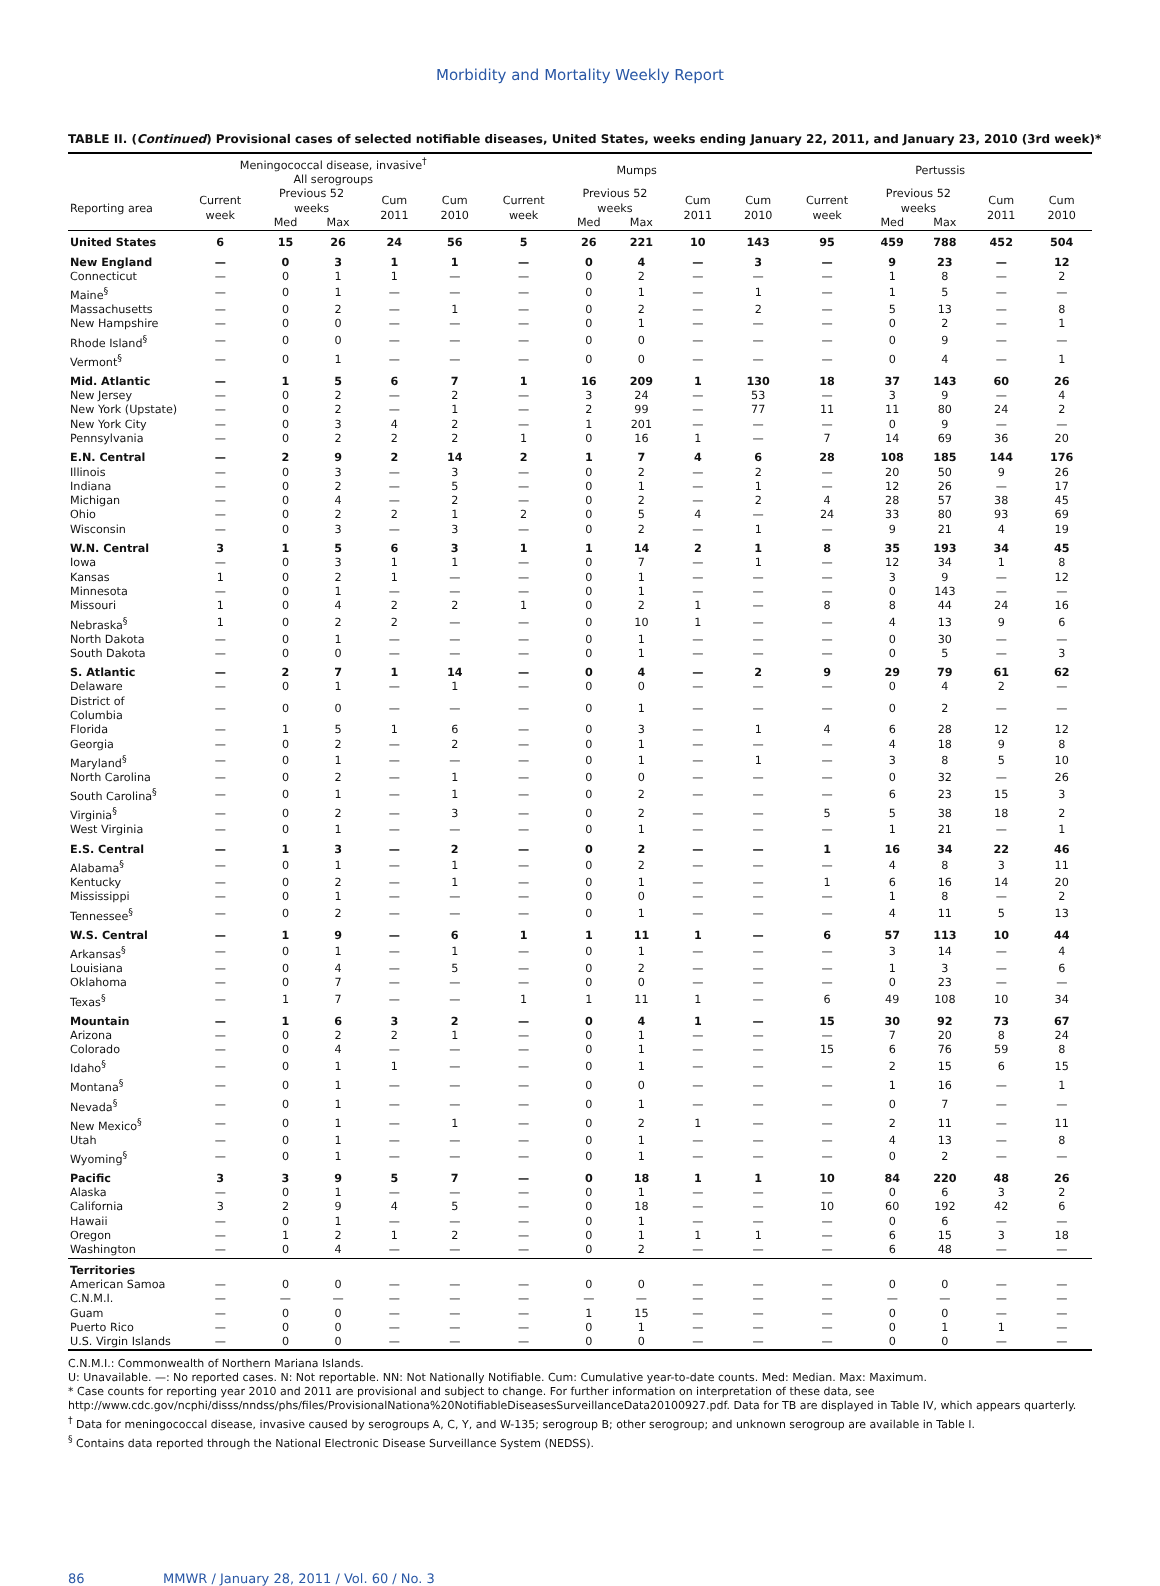Morbidity and Mortality Weekly Report
TABLE II. (Continued) Provisional cases of selected notifiable diseases, United States, weeks ending January 22, 2011, and January 23, 2010 (3rd week)*
| | Meningococcal disease, invasive<sup>†</sup> All serogroups | | | | | Mumps | | | | | Pertussis | | | | |
| --- | --- | --- | --- | --- | --- | --- | --- | --- | --- | --- | --- | --- | --- | --- | --- |
| Reporting area | Current week | Previous 52 weeks | | Cum 2011 | Cum 2010 | Current week | Previous 52 weeks | | Cum 2011 | Cum 2010 | Current week | Previous 52 weeks | | Cum 2011 | Cum 2010 |
| | | Med | Max | | | | Med | Max | | | | Med | Max | | |
| United States | 6 | 15 | 26 | 24 | 56 | 5 | 26 | 221 | 10 | 143 | 95 | 459 | 788 | 452 | 504 |
| New England | — | 0 | 3 | 1 | 1 | — | 0 | 4 | — | 3 | — | 9 | 23 | — | 12 |
| Connecticut | — | 0 | 1 | 1 | — | — | 0 | 2 | — | — | — | 1 | 8 | — | 2 |
| Maine<sup>§</sup> | — | 0 | 1 | — | — | — | 0 | 1 | — | 1 | — | 1 | 5 | — | — |
| Massachusetts | — | 0 | 2 | — | 1 | — | 0 | 2 | — | 2 | — | 5 | 13 | — | 8 |
| New Hampshire | — | 0 | 0 | — | — | — | 0 | 1 | — | — | — | 0 | 2 | — | 1 |
| Rhode Island<sup>§</sup> | — | 0 | 0 | — | — | — | 0 | 0 | — | — | — | 0 | 9 | — | — |
| Vermont<sup>§</sup> | — | 0 | 1 | — | — | — | 0 | 0 | — | — | — | 0 | 4 | — | 1 |
| Mid. Atlantic | — | 1 | 5 | 6 | 7 | 1 | 16 | 209 | 1 | 130 | 18 | 37 | 143 | 60 | 26 |
| New Jersey | — | 0 | 2 | — | 2 | — | 3 | 24 | — | 53 | — | 3 | 9 | — | 4 |
| New York (Upstate) | — | 0 | 2 | — | 1 | — | 2 | 99 | — | 77 | 11 | 11 | 80 | 24 | 2 |
| New York City | — | 0 | 3 | 4 | 2 | — | 1 | 201 | — | — | — | 0 | 9 | — | — |
| Pennsylvania | — | 0 | 2 | 2 | 2 | 1 | 0 | 16 | 1 | — | 7 | 14 | 69 | 36 | 20 |
| E.N. Central | — | 2 | 9 | 2 | 14 | 2 | 1 | 7 | 4 | 6 | 28 | 108 | 185 | 144 | 176 |
| Illinois | — | 0 | 3 | — | 3 | — | 0 | 2 | — | 2 | — | 20 | 50 | 9 | 26 |
| Indiana | — | 0 | 2 | — | 5 | — | 0 | 1 | — | 1 | — | 12 | 26 | — | 17 |
| Michigan | — | 0 | 4 | — | 2 | — | 0 | 2 | — | 2 | 4 | 28 | 57 | 38 | 45 |
| Ohio | — | 0 | 2 | 2 | 1 | 2 | 0 | 5 | 4 | — | 24 | 33 | 80 | 93 | 69 |
| Wisconsin | — | 0 | 3 | — | 3 | — | 0 | 2 | — | 1 | — | 9 | 21 | 4 | 19 |
| W.N. Central | 3 | 1 | 5 | 6 | 3 | 1 | 1 | 14 | 2 | 1 | 8 | 35 | 193 | 34 | 45 |
| Iowa | — | 0 | 3 | 1 | 1 | — | 0 | 7 | — | 1 | — | 12 | 34 | 1 | 8 |
| Kansas | 1 | 0 | 2 | 1 | — | — | 0 | 1 | — | — | — | 3 | 9 | — | 12 |
| Minnesota | — | 0 | 1 | — | — | — | 0 | 1 | — | — | — | 0 | 143 | — | — |
| Missouri | 1 | 0 | 4 | 2 | 2 | 1 | 0 | 2 | 1 | — | 8 | 8 | 44 | 24 | 16 |
| Nebraska<sup>§</sup> | 1 | 0 | 2 | 2 | — | — | 0 | 10 | 1 | — | — | 4 | 13 | 9 | 6 |
| North Dakota | — | 0 | 1 | — | — | — | 0 | 1 | — | — | — | 0 | 30 | — | — |
| South Dakota | — | 0 | 0 | — | — | — | 0 | 1 | — | — | — | 0 | 5 | — | 3 |
| S. Atlantic | — | 2 | 7 | 1 | 14 | — | 0 | 4 | — | 2 | 9 | 29 | 79 | 61 | 62 |
| Delaware | — | 0 | 1 | — | 1 | — | 0 | 0 | — | — | — | 0 | 4 | 2 | — |
| District of Columbia | — | 0 | 0 | — | — | — | 0 | 1 | — | — | — | 0 | 2 | — | — |
| Florida | — | 1 | 5 | 1 | 6 | — | 0 | 3 | — | 1 | 4 | 6 | 28 | 12 | 12 |
| Georgia | — | 0 | 2 | — | 2 | — | 0 | 1 | — | — | — | 4 | 18 | 9 | 8 |
| Maryland<sup>§</sup> | — | 0 | 1 | — | — | — | 0 | 1 | — | 1 | — | 3 | 8 | 5 | 10 |
| North Carolina | — | 0 | 2 | — | 1 | — | 0 | 0 | — | — | — | 0 | 32 | — | 26 |
| South Carolina<sup>§</sup> | — | 0 | 1 | — | 1 | — | 0 | 2 | — | — | — | 6 | 23 | 15 | 3 |
| Virginia<sup>§</sup> | — | 0 | 2 | — | 3 | — | 0 | 2 | — | — | 5 | 5 | 38 | 18 | 2 |
| West Virginia | — | 0 | 1 | — | — | — | 0 | 1 | — | — | — | 1 | 21 | — | 1 |
| E.S. Central | — | 1 | 3 | — | 2 | — | 0 | 2 | — | — | 1 | 16 | 34 | 22 | 46 |
| Alabama<sup>§</sup> | — | 0 | 1 | — | 1 | — | 0 | 2 | — | — | — | 4 | 8 | 3 | 11 |
| Kentucky | — | 0 | 2 | — | 1 | — | 0 | 1 | — | — | 1 | 6 | 16 | 14 | 20 |
| Mississippi | — | 0 | 1 | — | — | — | 0 | 0 | — | — | — | 1 | 8 | — | 2 |
| Tennessee<sup>§</sup> | — | 0 | 2 | — | — | — | 0 | 1 | — | — | — | 4 | 11 | 5 | 13 |
| W.S. Central | — | 1 | 9 | — | 6 | 1 | 1 | 11 | 1 | — | 6 | 57 | 113 | 10 | 44 |
| Arkansas<sup>§</sup> | — | 0 | 1 | — | 1 | — | 0 | 1 | — | — | — | 3 | 14 | — | 4 |
| Louisiana | — | 0 | 4 | — | 5 | — | 0 | 2 | — | — | — | 1 | 3 | — | 6 |
| Oklahoma | — | 0 | 7 | — | — | — | 0 | 0 | — | — | — | 0 | 23 | — | — |
| Texas<sup>§</sup> | — | 1 | 7 | — | — | 1 | 1 | 11 | 1 | — | 6 | 49 | 108 | 10 | 34 |
| Mountain | — | 1 | 6 | 3 | 2 | — | 0 | 4 | 1 | — | 15 | 30 | 92 | 73 | 67 |
| Arizona | — | 0 | 2 | 2 | 1 | — | 0 | 1 | — | — | — | 7 | 20 | 8 | 24 |
| Colorado | — | 0 | 4 | — | — | — | 0 | 1 | — | — | 15 | 6 | 76 | 59 | 8 |
| Idaho<sup>§</sup> | — | 0 | 1 | 1 | — | — | 0 | 1 | — | — | — | 2 | 15 | 6 | 15 |
| Montana<sup>§</sup> | — | 0 | 1 | — | — | — | 0 | 0 | — | — | — | 1 | 16 | — | 1 |
| Nevada<sup>§</sup> | — | 0 | 1 | — | — | — | 0 | 1 | — | — | — | 0 | 7 | — | — |
| New Mexico<sup>§</sup> | — | 0 | 1 | — | 1 | — | 0 | 2 | 1 | — | — | 2 | 11 | — | 11 |
| Utah | — | 0 | 1 | — | — | — | 0 | 1 | — | — | — | 4 | 13 | — | 8 |
| Wyoming<sup>§</sup> | — | 0 | 1 | — | — | — | 0 | 1 | — | — | — | 0 | 2 | — | — |
| Pacific | 3 | 3 | 9 | 5 | 7 | — | 0 | 18 | 1 | 1 | 10 | 84 | 220 | 48 | 26 |
| Alaska | — | 0 | 1 | — | — | — | 0 | 1 | — | — | — | 0 | 6 | 3 | 2 |
| California | 3 | 2 | 9 | 4 | 5 | — | 0 | 18 | — | — | 10 | 60 | 192 | 42 | 6 |
| Hawaii | — | 0 | 1 | — | — | — | 0 | 1 | — | — | — | 0 | 6 | — | — |
| Oregon | — | 1 | 2 | 1 | 2 | — | 0 | 1 | 1 | 1 | — | 6 | 15 | 3 | 18 |
| Washington | — | 0 | 4 | — | — | — | 0 | 2 | — | — | — | 6 | 48 | — | — |
| Territories | | | | | | | | | | | | | | | |
| American Samoa | — | 0 | 0 | — | — | — | 0 | 0 | — | — | — | 0 | 0 | — | — |
| C.N.M.I. | — | — | — | — | — | — | — | — | — | — | — | — | — | — | — |
| Guam | — | 0 | 0 | — | — | — | 1 | 15 | — | — | — | 0 | 0 | — | — |
| Puerto Rico | — | 0 | 0 | — | — | — | 0 | 1 | — | — | — | 0 | 1 | 1 | — |
| U.S. Virgin Islands | — | 0 | 0 | — | — | — | 0 | 0 | — | — | — | 0 | 0 | — | — |
C.N.M.I.: Commonwealth of Northern Mariana Islands.
U: Unavailable. —: No reported cases. N: Not reportable. NN: Not Nationally Notifiable. Cum: Cumulative year-to-date counts. Med: Median. Max: Maximum.
* Case counts for reporting year 2010 and 2011 are provisional and subject to change. For further information on interpretation of these data, see http://www.cdc.gov/ncphi/disss/nndss/phs/files/ProvisionalNationa%20NotifiableDiseasesSurveillanceData20100927.pdf. Data for TB are displayed in Table IV, which appears quarterly.
<sup>†</sup> Data for meningococcal disease, invasive caused by serogroups A, C, Y, and W-135; serogroup B; other serogroup; and unknown serogroup are available in Table I.
<sup>§</sup> Contains data reported through the National Electronic Disease Surveillance System (NEDSS).
86 MMWR / January 28, 2011 / Vol. 60 / No. 3